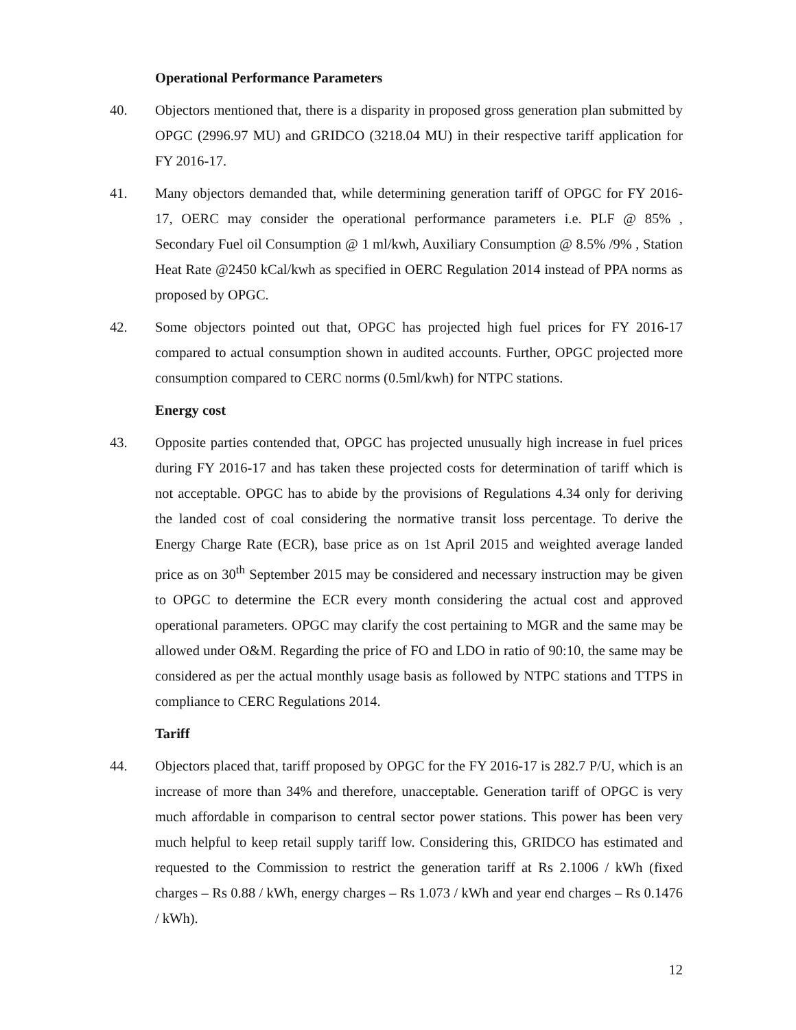Operational Performance Parameters
40. Objectors mentioned that, there is a disparity in proposed gross generation plan submitted by OPGC (2996.97 MU) and GRIDCO (3218.04 MU) in their respective tariff application for FY 2016-17.
41. Many objectors demanded that, while determining generation tariff of OPGC for FY 2016-17, OERC may consider the operational performance parameters i.e. PLF @ 85% , Secondary Fuel oil Consumption @ 1 ml/kwh, Auxiliary Consumption @ 8.5% /9% , Station Heat Rate @2450 kCal/kwh as specified in OERC Regulation 2014 instead of PPA norms as proposed by OPGC.
42. Some objectors pointed out that, OPGC has projected high fuel prices for FY 2016-17 compared to actual consumption shown in audited accounts. Further, OPGC projected more consumption compared to CERC norms (0.5ml/kwh) for NTPC stations.
Energy cost
43. Opposite parties contended that, OPGC has projected unusually high increase in fuel prices during FY 2016-17 and has taken these projected costs for determination of tariff which is not acceptable. OPGC has to abide by the provisions of Regulations 4.34 only for deriving the landed cost of coal considering the normative transit loss percentage. To derive the Energy Charge Rate (ECR), base price as on 1st April 2015 and weighted average landed price as on 30<sup>th</sup> September 2015 may be considered and necessary instruction may be given to OPGC to determine the ECR every month considering the actual cost and approved operational parameters. OPGC may clarify the cost pertaining to MGR and the same may be allowed under O&M. Regarding the price of FO and LDO in ratio of 90:10, the same may be considered as per the actual monthly usage basis as followed by NTPC stations and TTPS in compliance to CERC Regulations 2014.
Tariff
44. Objectors placed that, tariff proposed by OPGC for the FY 2016-17 is 282.7 P/U, which is an increase of more than 34% and therefore, unacceptable. Generation tariff of OPGC is very much affordable in comparison to central sector power stations. This power has been very much helpful to keep retail supply tariff low. Considering this, GRIDCO has estimated and requested to the Commission to restrict the generation tariff at Rs 2.1006 / kWh (fixed charges – Rs 0.88 / kWh, energy charges – Rs 1.073 / kWh and year end charges – Rs 0.1476 / kWh).
12